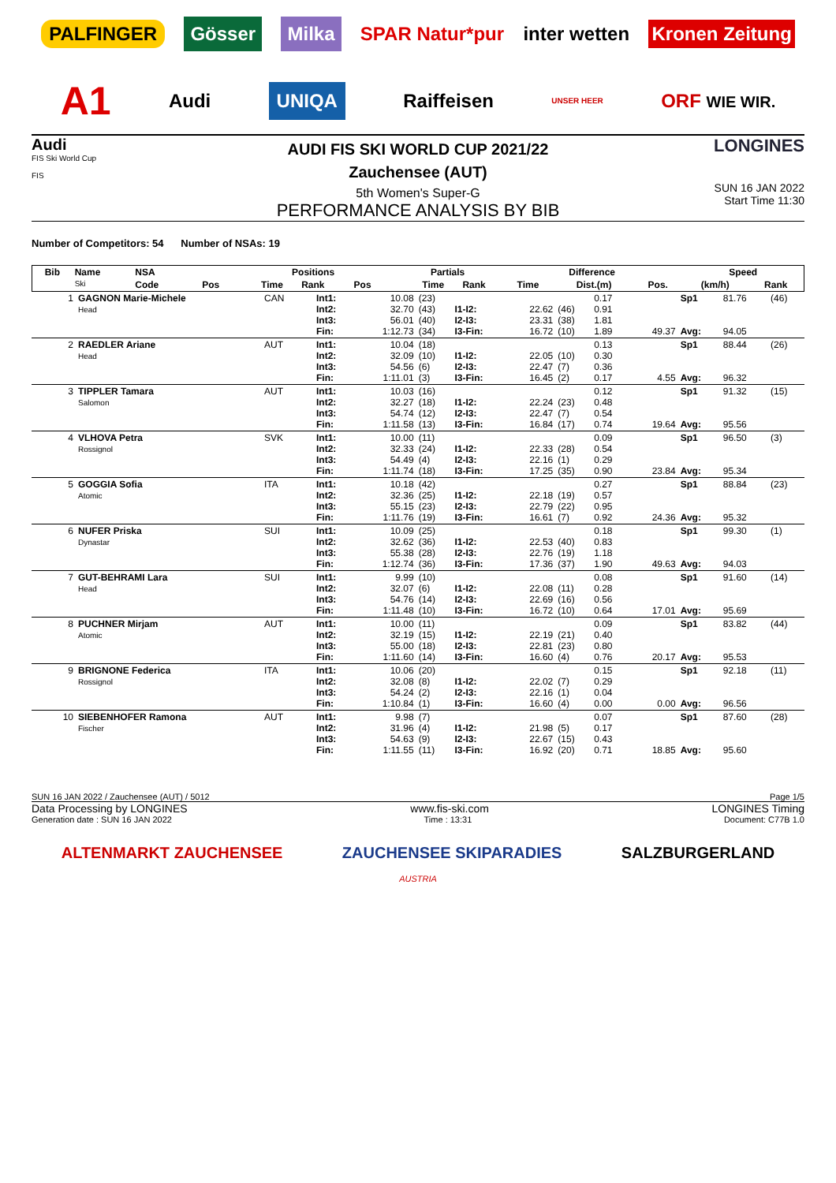PALFINGER Gösser Milka SPAR Natur*pur inter wetten Kronen Zeitung
A1 Audi UNIQA Raiffeisen UNSER HEER ORF WIE WIR.
Audi
FIS Ski World Cup
FIS
AUDI FIS SKI WORLD CUP 2021/22
Zauchensee (AUT)
5th Women's Super-G
PERFORMANCE ANALYSIS BY BIB
LONGINES
SUN 16 JAN 2022
Start Time 11:30
Number of Competitors: 54 Number of NSAs: 19
| Bib | Name | NSA | | Positions | | | | Partials | | Difference | | | Speed | |
| --- | --- | --- | --- | --- | --- | --- | --- | --- | --- | --- | --- | --- | --- | --- |
| | Ski | Code | Pos | Time | Rank | Pos | | Time | Rank | Time | Dist.(m) | Pos. | (km/h) | Rank |
| 1 | GAGNON Marie-Michele Head | CAN | Int1: Int2: Int3: Fin: | 10.08 32.70 56.01 1:12.73 | (23) (43) (40) (34) | I1-I2: I2-I3: I3-Fin: | 22.62 23.31 16.72 | (46) (38) (10) | 0.17 0.91 1.81 1.89 | 49.37 | Sp1 Avg: | 81.76 94.05 | (46) |
| 2 | RAEDLER Ariane Head | AUT | Int1: Int2: Int3: Fin: | 10.04 32.09 54.56 1:11.01 | (18) (10) (6) (3) | I1-I2: I2-I3: I3-Fin: | 22.05 22.47 16.45 | (10) (7) (2) | 0.13 0.30 0.36 0.17 | 4.55 | Sp1 Avg: | 88.44 96.32 | (26) |
| 3 | TIPPLER Tamara Salomon | AUT | Int1: Int2: Int3: Fin: | 10.03 32.27 54.74 1:11.58 | (16) (18) (12) (13) | I1-I2: I2-I3: I3-Fin: | 22.24 22.47 16.84 | (23) (7) (17) | 0.12 0.48 0.54 0.74 | 19.64 | Sp1 Avg: | 91.32 95.56 | (15) |
| 4 | VLHOVA Petra Rossignol | SVK | Int1: Int2: Int3: Fin: | 10.00 32.33 54.49 1:11.74 | (11) (24) (4) (18) | I1-I2: I2-I3: I3-Fin: | 22.33 22.16 17.25 | (28) (1) (35) | 0.09 0.54 0.29 0.90 | 23.84 | Sp1 Avg: | 96.50 95.34 | (3) |
| 5 | GOGGIA Sofia Atomic | ITA | Int1: Int2: Int3: Fin: | 10.18 32.36 55.15 1:11.76 | (42) (25) (23) (19) | I1-I2: I2-I3: I3-Fin: | 22.18 22.79 16.61 | (19) (22) (7) | 0.27 0.57 0.95 0.92 | 24.36 | Sp1 Avg: | 88.84 95.32 | (23) |
| 6 | NUFER Priska Dynastar | SUI | Int1: Int2: Int3: Fin: | 10.09 32.62 55.38 1:12.74 | (25) (36) (28) (36) | I1-I2: I2-I3: I3-Fin: | 22.53 22.76 17.36 | (40) (19) (37) | 0.18 0.83 1.18 1.90 | 49.63 | Sp1 Avg: | 99.30 94.03 | (1) |
| 7 | GUT-BEHRAMI Lara Head | SUI | Int1: Int2: Int3: Fin: | 9.99 32.07 54.76 1:11.48 | (10) (6) (14) (10) | I1-I2: I2-I3: I3-Fin: | 22.08 22.69 16.72 | (11) (16) (10) | 0.08 0.28 0.56 0.64 | 17.01 | Sp1 Avg: | 91.60 95.69 | (14) |
| 8 | PUCHNER Mirjam Atomic | AUT | Int1: Int2: Int3: Fin: | 10.00 32.19 55.00 1:11.60 | (11) (15) (18) (14) | I1-I2: I2-I3: I3-Fin: | 22.19 22.81 16.60 | (21) (23) (4) | 0.09 0.40 0.80 0.76 | 20.17 | Sp1 Avg: | 83.82 95.53 | (44) |
| 9 | BRIGNONE Federica Rossignol | ITA | Int1: Int2: Int3: Fin: | 10.06 32.08 54.24 1:10.84 | (20) (8) (2) (1) | I1-I2: I2-I3: I3-Fin: | 22.02 22.16 16.60 | (7) (1) (4) | 0.15 0.29 0.04 0.00 | 0.00 | Sp1 Avg: | 92.18 96.56 | (11) |
| 10 | SIEBENHOFER Ramona Fischer | AUT | Int1: Int2: Int3: Fin: | 9.98 31.96 54.63 1:11.55 | (7) (4) (9) (11) | I1-I2: I2-I3: I3-Fin: | 21.98 22.67 16.92 | (5) (15) (20) | 0.07 0.17 0.43 0.71 | 18.85 | Sp1 Avg: | 87.60 95.60 | (28) |
SUN 16 JAN 2022 / Zauchensee (AUT) / 5012 Page 1/5
Data Processing by LONGINES www.fis-ski.com LONGINES Timing
Generation date : SUN 16 JAN 2022 Time : 13:31 Document: C77B 1.0
ALTENMARKT ZAUCHENSEE ZAUCHENSEE SKIPARADIES SALZBURGERLAND
AUSTRIA